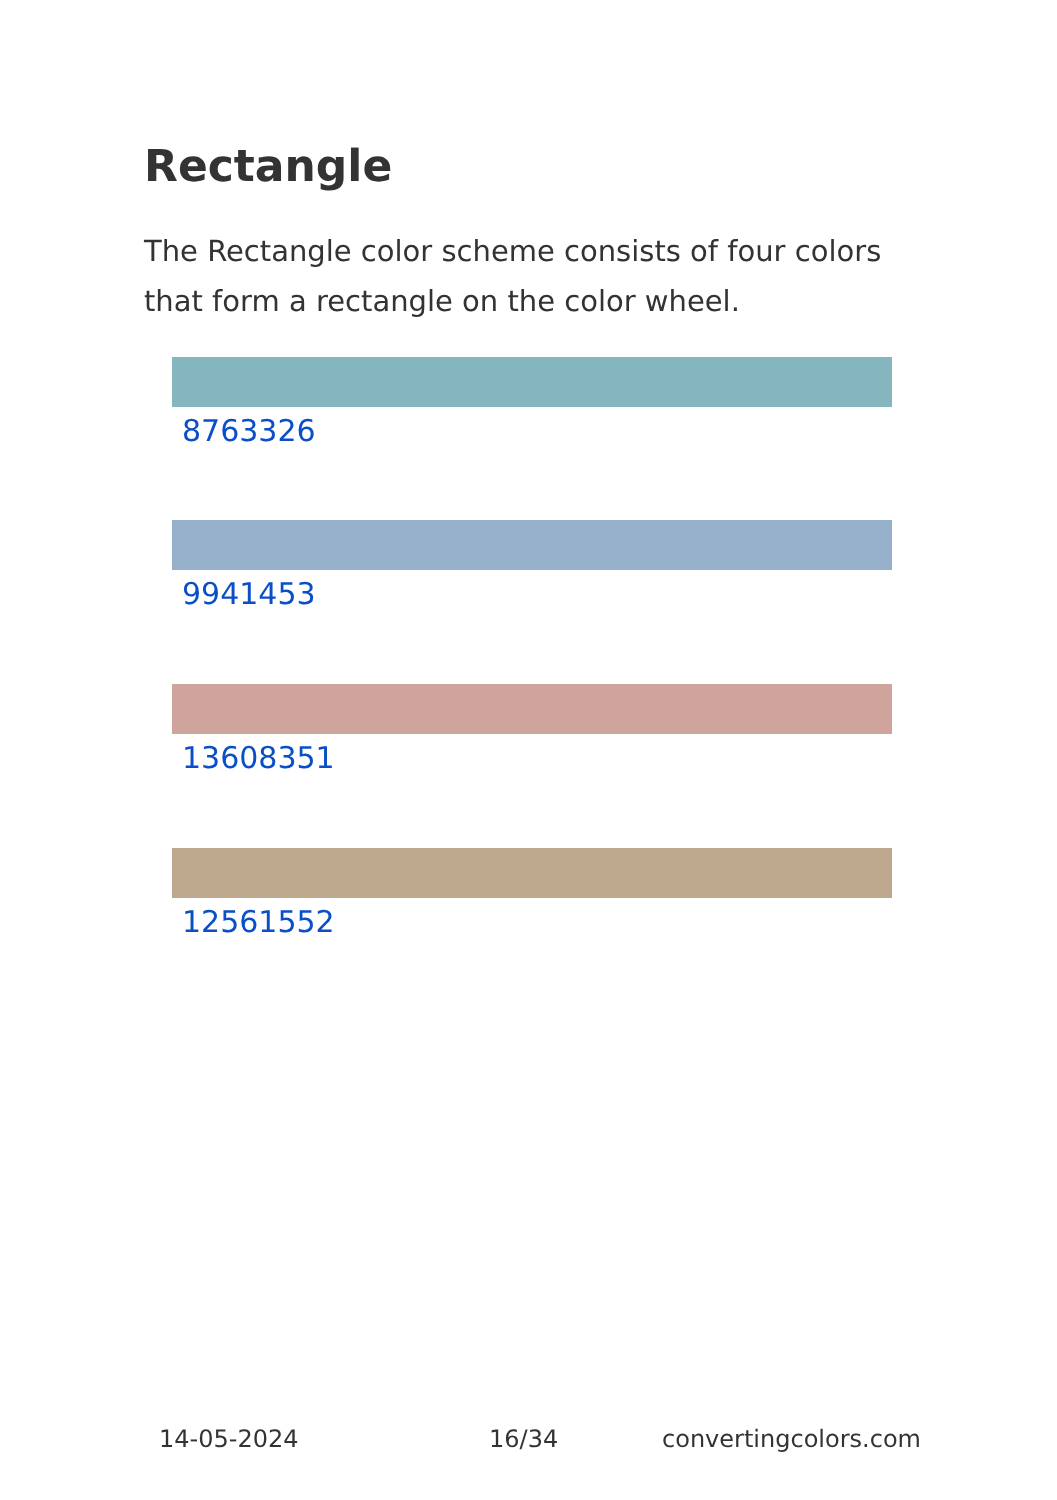Rectangle
The Rectangle color scheme consists of four colors that form a rectangle on the color wheel.
8763326
9941453
13608351
12561552
14-05-2024 16/34 convertingcolors.com